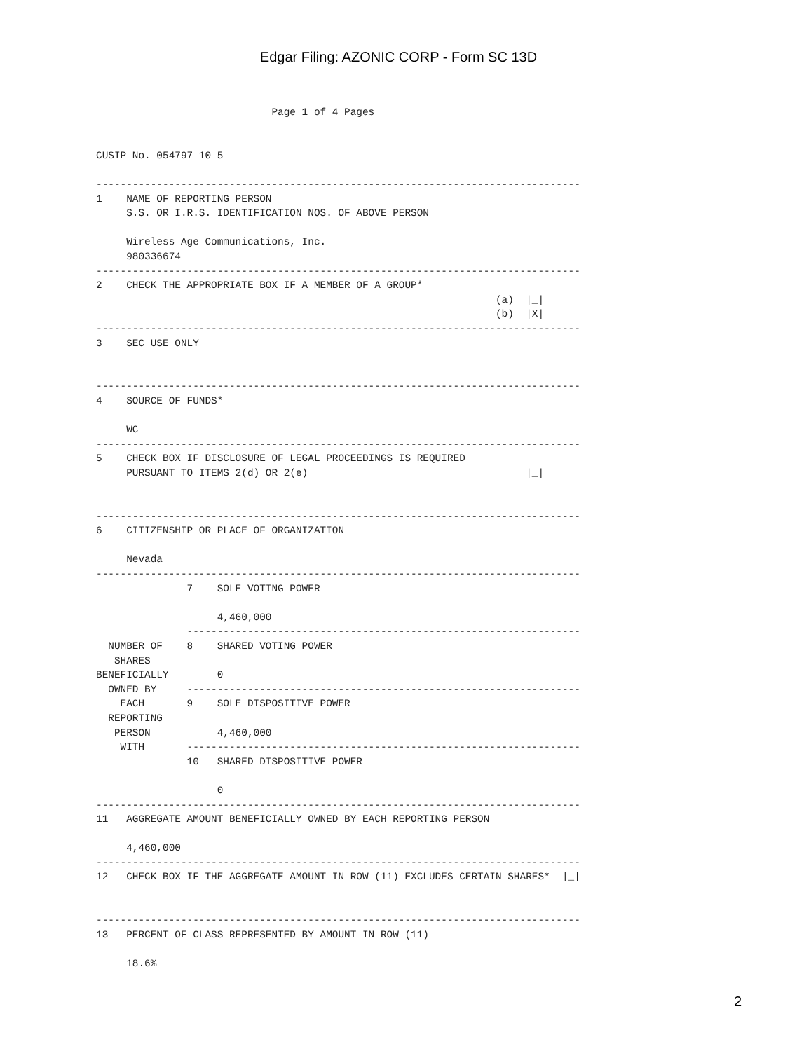Edgar Filing: AZONIC CORP - Form SC 13D
                             Page 1 of 4 Pages


CUSIP No. 054797 10 5

--------------------------------------------------------------------------------
1    NAME OF REPORTING PERSON
     S.S. OR I.R.S. IDENTIFICATION NOS. OF ABOVE PERSON

     Wireless Age Communications, Inc.
     980336674
--------------------------------------------------------------------------------
2    CHECK THE APPROPRIATE BOX IF A MEMBER OF A GROUP*
                                                                  (a)  |_|
                                                                  (b)  |X|
--------------------------------------------------------------------------------
3    SEC USE ONLY


--------------------------------------------------------------------------------
4    SOURCE OF FUNDS*

     WC
--------------------------------------------------------------------------------
5    CHECK BOX IF DISCLOSURE OF LEGAL PROCEEDINGS IS REQUIRED
     PURSUANT TO ITEMS 2(d) OR 2(e)                                    |_|


--------------------------------------------------------------------------------
6    CITIZENSHIP OR PLACE OF ORGANIZATION

     Nevada
--------------------------------------------------------------------------------
               7    SOLE VOTING POWER

                    4,460,000
               -----------------------------------------------------------------
  NUMBER OF    8    SHARED VOTING POWER
   SHARES
BENEFICIALLY        0
  OWNED BY     -----------------------------------------------------------------
    EACH       9    SOLE DISPOSITIVE POWER
  REPORTING
   PERSON           4,460,000
    WITH       -----------------------------------------------------------------
               10   SHARED DISPOSITIVE POWER

                    0
--------------------------------------------------------------------------------
11   AGGREGATE AMOUNT BENEFICIALLY OWNED BY EACH REPORTING PERSON

     4,460,000
--------------------------------------------------------------------------------
12   CHECK BOX IF THE AGGREGATE AMOUNT IN ROW (11) EXCLUDES CERTAIN SHARES*  |_|


--------------------------------------------------------------------------------
13   PERCENT OF CLASS REPRESENTED BY AMOUNT IN ROW (11)

     18.6%
2